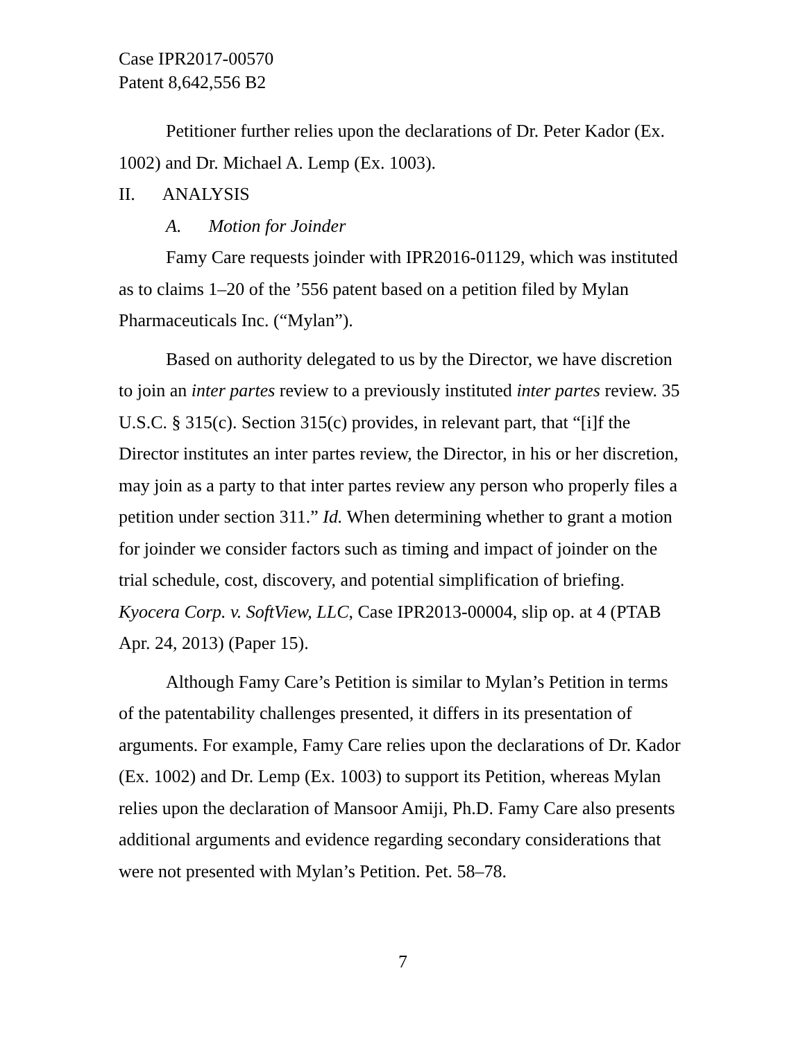Case IPR2017-00570
Patent 8,642,556 B2
Petitioner further relies upon the declarations of Dr. Peter Kador (Ex. 1002) and Dr. Michael A. Lemp (Ex. 1003).
II. ANALYSIS
A. Motion for Joinder
Famy Care requests joinder with IPR2016-01129, which was instituted as to claims 1–20 of the ’556 patent based on a petition filed by Mylan Pharmaceuticals Inc. (“Mylan”).
Based on authority delegated to us by the Director, we have discretion to join an inter partes review to a previously instituted inter partes review. 35 U.S.C. § 315(c). Section 315(c) provides, in relevant part, that “[i]f the Director institutes an inter partes review, the Director, in his or her discretion, may join as a party to that inter partes review any person who properly files a petition under section 311.” Id. When determining whether to grant a motion for joinder we consider factors such as timing and impact of joinder on the trial schedule, cost, discovery, and potential simplification of briefing. Kyocera Corp. v. SoftView, LLC, Case IPR2013-00004, slip op. at 4 (PTAB Apr. 24, 2013) (Paper 15).
Although Famy Care’s Petition is similar to Mylan’s Petition in terms of the patentability challenges presented, it differs in its presentation of arguments. For example, Famy Care relies upon the declarations of Dr. Kador (Ex. 1002) and Dr. Lemp (Ex. 1003) to support its Petition, whereas Mylan relies upon the declaration of Mansoor Amiji, Ph.D. Famy Care also presents additional arguments and evidence regarding secondary considerations that were not presented with Mylan’s Petition. Pet. 58–78.
7